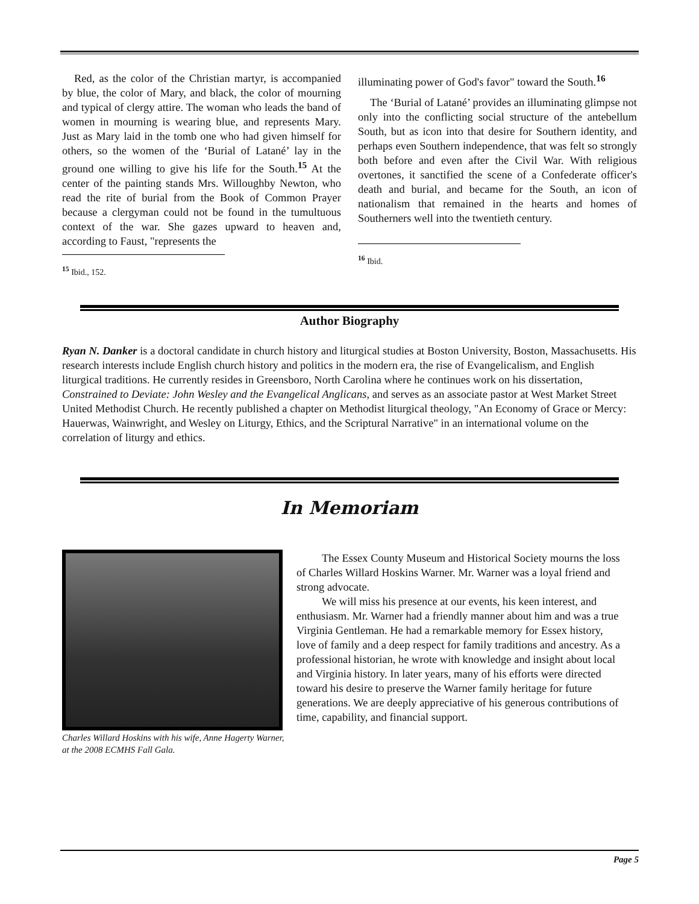Red, as the color of the Christian martyr, is accompanied by blue, the color of Mary, and black, the color of mourning and typical of clergy attire. The woman who leads the band of women in mourning is wearing blue, and represents Mary. Just as Mary laid in the tomb one who had given himself for others, so the women of the ‘Burial of Latané’ lay in the ground one willing to give his life for the South.<sup>15</sup> At the center of the painting stands Mrs. Willoughby Newton, who read the rite of burial from the Book of Common Prayer because a clergyman could not be found in the tumultuous context of the war. She gazes upward to heaven and, according to Faust, "represents the
<sup>15</sup> Ibid., 152.
illuminating power of God's favor" toward the South.<sup>16</sup>
The ‘Burial of Latané’ provides an illuminating glimpse not only into the conflicting social structure of the antebellum South, but as icon into that desire for Southern identity, and perhaps even Southern independence, that was felt so strongly both before and even after the Civil War. With religious overtones, it sanctified the scene of a Confederate officer's death and burial, and became for the South, an icon of nationalism that remained in the hearts and homes of Southerners well into the twentieth century.
<sup>16</sup> Ibid.
Author Biography
Ryan N. Danker is a doctoral candidate in church history and liturgical studies at Boston University, Boston, Massachusetts. His research interests include English church history and politics in the modern era, the rise of Evangelicalism, and English liturgical traditions. He currently resides in Greensboro, North Carolina where he continues work on his dissertation, Constrained to Deviate: John Wesley and the Evangelical Anglicans, and serves as an associate pastor at West Market Street United Methodist Church. He recently published a chapter on Methodist liturgical theology, "An Economy of Grace or Mercy: Hauerwas, Wainwright, and Wesley on Liturgy, Ethics, and the Scriptural Narrative" in an international volume on the correlation of liturgy and ethics.
In Memoriam
Charles Willard Hoskins with his wife, Anne Hagerty Warner, at the 2008 ECMHS Fall Gala.
The Essex County Museum and Historical Society mourns the loss of Charles Willard Hoskins Warner. Mr. Warner was a loyal friend and strong advocate.
We will miss his presence at our events, his keen interest, and enthusiasm. Mr. Warner had a friendly manner about him and was a true Virginia Gentleman. He had a remarkable memory for Essex history, love of family and a deep respect for family traditions and ancestry. As a professional historian, he wrote with knowledge and insight about local and Virginia history. In later years, many of his efforts were directed toward his desire to preserve the Warner family heritage for future generations. We are deeply appreciative of his generous contributions of time, capability, and financial support.
Page 5